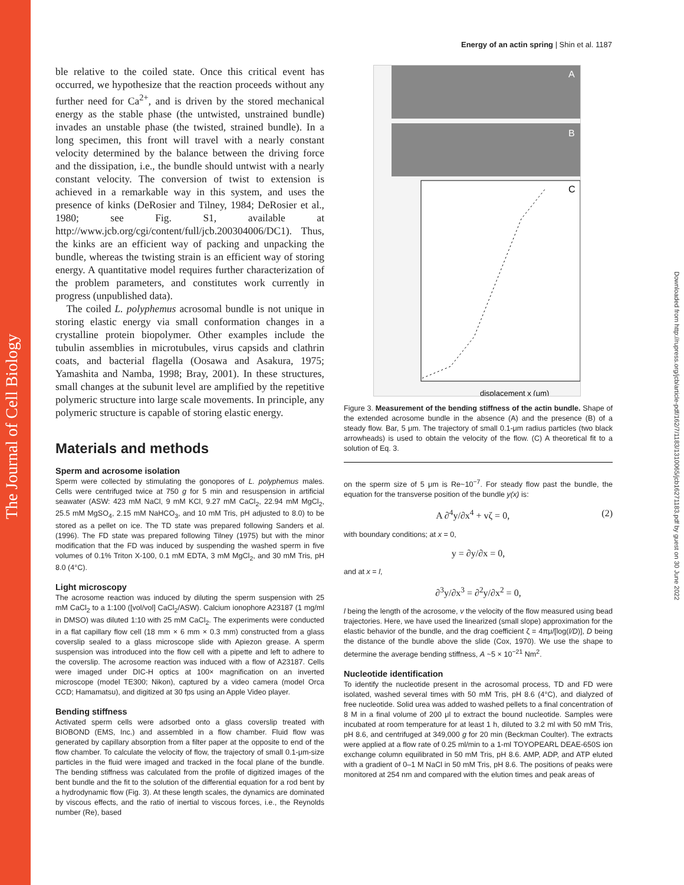The Journal of Cell Biology
Downloaded from http://rupress.org/jcb/article-pdf/162/7/1183/1310065/jcb16271183.pdf by guest on 30 June 2022
Energy of an actin spring | Shin et al. 1187
ble relative to the coiled state. Once this critical event has occurred, we hypothesize that the reaction proceeds without any further need for Ca<sup>2+</sup>, and is driven by the stored mechanical energy as the stable phase (the untwisted, unstrained bundle) invades an unstable phase (the twisted, strained bundle). In a long specimen, this front will travel with a nearly constant velocity determined by the balance between the driving force and the dissipation, i.e., the bundle should untwist with a nearly constant velocity. The conversion of twist to extension is achieved in a remarkable way in this system, and uses the presence of kinks (DeRosier and Tilney, 1984; DeRosier et al., 1980; see Fig. S1, available at http://www.jcb.org/cgi/content/full/jcb.200304006/DC1). Thus, the kinks are an efficient way of packing and unpacking the bundle, whereas the twisting strain is an efficient way of storing energy. A quantitative model requires further characterization of the problem parameters, and constitutes work currently in progress (unpublished data).
The coiled L. polyphemus acrosomal bundle is not unique in storing elastic energy via small conformation changes in a crystalline protein biopolymer. Other examples include the tubulin assemblies in microtubules, virus capsids and clathrin coats, and bacterial flagella (Oosawa and Asakura, 1975; Yamashita and Namba, 1998; Bray, 2001). In these structures, small changes at the subunit level are amplified by the repetitive polymeric structure into large scale movements. In principle, any polymeric structure is capable of storing elastic energy.
Materials and methods
Sperm and acrosome isolation
Sperm were collected by stimulating the gonopores of L. polyphemus males. Cells were centrifuged twice at 750 g for 5 min and resuspension in artificial seawater (ASW: 423 mM NaCl, 9 mM KCl, 9.27 mM CaCl<sub>2</sub>, 22.94 mM MgCl<sub>2</sub>, 25.5 mM MgSO<sub>4</sub>, 2.15 mM NaHCO<sub>3</sub>, and 10 mM Tris, pH adjusted to 8.0) to be stored as a pellet on ice. The TD state was prepared following Sanders et al. (1996). The FD state was prepared following Tilney (1975) but with the minor modification that the FD was induced by suspending the washed sperm in five volumes of 0.1% Triton X-100, 0.1 mM EDTA, 3 mM MgCl<sub>2</sub>, and 30 mM Tris, pH 8.0 (4°C).
Light microscopy
The acrosome reaction was induced by diluting the sperm suspension with 25 mM CaCl<sub>2</sub> to a 1:100 ([vol/vol] CaCl<sub>2</sub>/ASW). Calcium ionophore A23187 (1 mg/ml in DMSO) was diluted 1:10 with 25 mM CaCl<sub>2</sub>. The experiments were conducted in a flat capillary flow cell (18 mm × 6 mm × 0.3 mm) constructed from a glass coverslip sealed to a glass microscope slide with Apiezon grease. A sperm suspension was introduced into the flow cell with a pipette and left to adhere to the coverslip. The acrosome reaction was induced with a flow of A23187. Cells were imaged under DIC-H optics at 100× magnification on an inverted microscope (model TE300; Nikon), captured by a video camera (model Orca CCD; Hamamatsu), and digitized at 30 fps using an Apple Video player.
Bending stiffness
Activated sperm cells were adsorbed onto a glass coverslip treated with BIOBOND (EMS, Inc.) and assembled in a flow chamber. Fluid flow was generated by capillary absorption from a filter paper at the opposite to end of the flow chamber. To calculate the velocity of flow, the trajectory of small 0.1-μm-size particles in the fluid were imaged and tracked in the focal plane of the bundle. The bending stiffness was calculated from the profile of digitized images of the bent bundle and the fit to the solution of the differential equation for a rod bent by a hydrodynamic flow (Fig. 3). At these length scales, the dynamics are dominated by viscous effects, and the ratio of inertial to viscous forces, i.e., the Reynolds number (Re), based
A
B
C
displacement x (μm)
Figure 3. Measurement of the bending stiffness of the actin bundle. Shape of the extended acrosome bundle in the absence (A) and the presence (B) of a steady flow. Bar, 5 μm. The trajectory of small 0.1-μm radius particles (two black arrowheads) is used to obtain the velocity of the flow. (C) A theoretical fit to a solution of Eq. 3.
on the sperm size of 5 μm is Re~10<sup>−7</sup>. For steady flow past the bundle, the equation for the transverse position of the bundle y(x) is:
A ∂<sup>4</sup>y/∂x<sup>4</sup> + vζ = 0, (2)
with boundary conditions; at x = 0,
y = ∂y/∂x = 0,
and at x = l,
∂<sup>3</sup>y/∂x<sup>3</sup> = ∂<sup>2</sup>y/∂x<sup>2</sup> = 0,
l being the length of the acrosome, v the velocity of the flow measured using bead trajectories. Here, we have used the linearized (small slope) approximation for the elastic behavior of the bundle, and the drag coefficient ζ = 4πμ/[log(l/D)], D being the distance of the bundle above the slide (Cox, 1970). We use the shape to determine the average bending stiffness, A ~5 × 10<sup>−21</sup> Nm<sup>2</sup>.
Nucleotide identification
To identify the nucleotide present in the acrosomal process, TD and FD were isolated, washed several times with 50 mM Tris, pH 8.6 (4°C), and dialyzed of free nucleotide. Solid urea was added to washed pellets to a final concentration of 8 M in a final volume of 200 μl to extract the bound nucleotide. Samples were incubated at room temperature for at least 1 h, diluted to 3.2 ml with 50 mM Tris, pH 8.6, and centrifuged at 349,000 g for 20 min (Beckman Coulter). The extracts were applied at a flow rate of 0.25 ml/min to a 1-ml TOYOPEARL DEAE-650S ion exchange column equilibrated in 50 mM Tris, pH 8.6. AMP, ADP, and ATP eluted with a gradient of 0–1 M NaCl in 50 mM Tris, pH 8.6. The positions of peaks were monitored at 254 nm and compared with the elution times and peak areas of